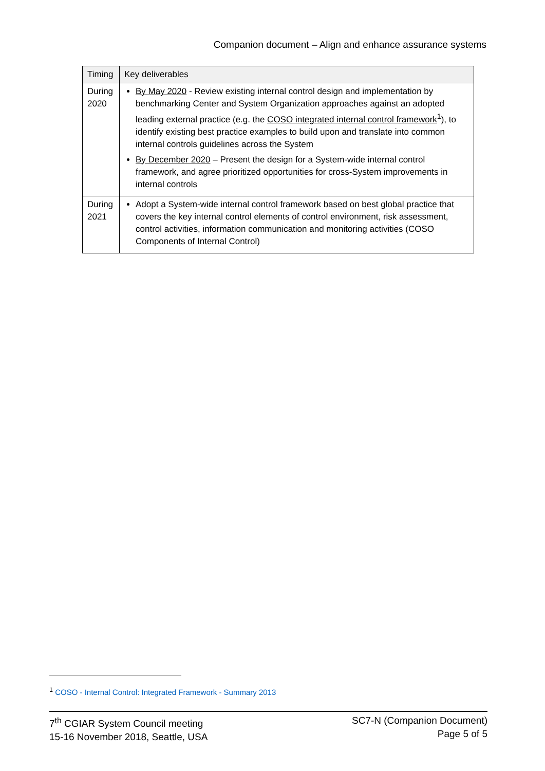Companion document – Align and enhance assurance systems
| Timing | Key deliverables |
| --- | --- |
| During 2020 | By May 2020 - Review existing internal control design and implementation by benchmarking Center and System Organization approaches against an adopted leading external practice (e.g. the COSO integrated internal control framework<sup>1</sup>), to identify existing best practice examples to build upon and translate into common internal controls guidelines across the System By December 2020 – Present the design for a System-wide internal control framework, and agree prioritized opportunities for cross-System improvements in internal controls |
| During 2021 | Adopt a System-wide internal control framework based on best global practice that covers the key internal control elements of control environment, risk assessment, control activities, information communication and monitoring activities (COSO Components of Internal Control) |
<sup>1</sup> COSO - Internal Control: Integrated Framework - Summary 2013
7<sup>th</sup> CGIAR System Council meeting
15-16 November 2018, Seattle, USA
SC7-N (Companion Document)
Page 5 of 5